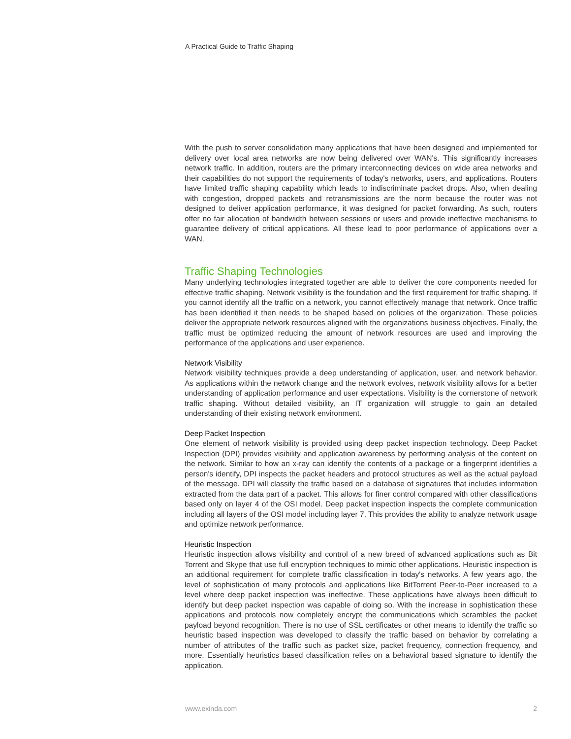A Practical Guide to Traffic Shaping
With the push to server consolidation many applications that have been designed and implemented for delivery over local area networks are now being delivered over WAN's. This significantly increases network traffic. In addition, routers are the primary interconnecting devices on wide area networks and their capabilities do not support the requirements of today's networks, users, and applications. Routers have limited traffic shaping capability which leads to indiscriminate packet drops. Also, when dealing with congestion, dropped packets and retransmissions are the norm because the router was not designed to deliver application performance, it was designed for packet forwarding. As such, routers offer no fair allocation of bandwidth between sessions or users and provide ineffective mechanisms to guarantee delivery of critical applications. All these lead to poor performance of applications over a WAN.
Traffic Shaping Technologies
Many underlying technologies integrated together are able to deliver the core components needed for effective traffic shaping. Network visibility is the foundation and the first requirement for traffic shaping. If you cannot identify all the traffic on a network, you cannot effectively manage that network. Once traffic has been identified it then needs to be shaped based on policies of the organization. These policies deliver the appropriate network resources aligned with the organizations business objectives. Finally, the traffic must be optimized reducing the amount of network resources are used and improving the performance of the applications and user experience.
Network Visibility
Network visibility techniques provide a deep understanding of application, user, and network behavior. As applications within the network change and the network evolves, network visibility allows for a better understanding of application performance and user expectations. Visibility is the cornerstone of network traffic shaping. Without detailed visibility, an IT organization will struggle to gain an detailed understanding of their existing network environment.
Deep Packet Inspection
One element of network visibility is provided using deep packet inspection technology. Deep Packet Inspection (DPI) provides visibility and application awareness by performing analysis of the content on the network. Similar to how an x-ray can identify the contents of a package or a fingerprint identifies a person's identify, DPI inspects the packet headers and protocol structures as well as the actual payload of the message. DPI will classify the traffic based on a database of signatures that includes information extracted from the data part of a packet. This allows for finer control compared with other classifications based only on layer 4 of the OSI model. Deep packet inspection inspects the complete communication including all layers of the OSI model including layer 7. This provides the ability to analyze network usage and optimize network performance.
Heuristic Inspection
Heuristic inspection allows visibility and control of a new breed of advanced applications such as Bit Torrent and Skype that use full encryption techniques to mimic other applications. Heuristic inspection is an additional requirement for complete traffic classification in today's networks. A few years ago, the level of sophistication of many protocols and applications like BitTorrent Peer-to-Peer increased to a level where deep packet inspection was ineffective. These applications have always been difficult to identify but deep packet inspection was capable of doing so. With the increase in sophistication these applications and protocols now completely encrypt the communications which scrambles the packet payload beyond recognition. There is no use of SSL certificates or other means to identify the traffic so heuristic based inspection was developed to classify the traffic based on behavior by correlating a number of attributes of the traffic such as packet size, packet frequency, connection frequency, and more. Essentially heuristics based classification relies on a behavioral based signature to identify the application.
www.exinda.com 2